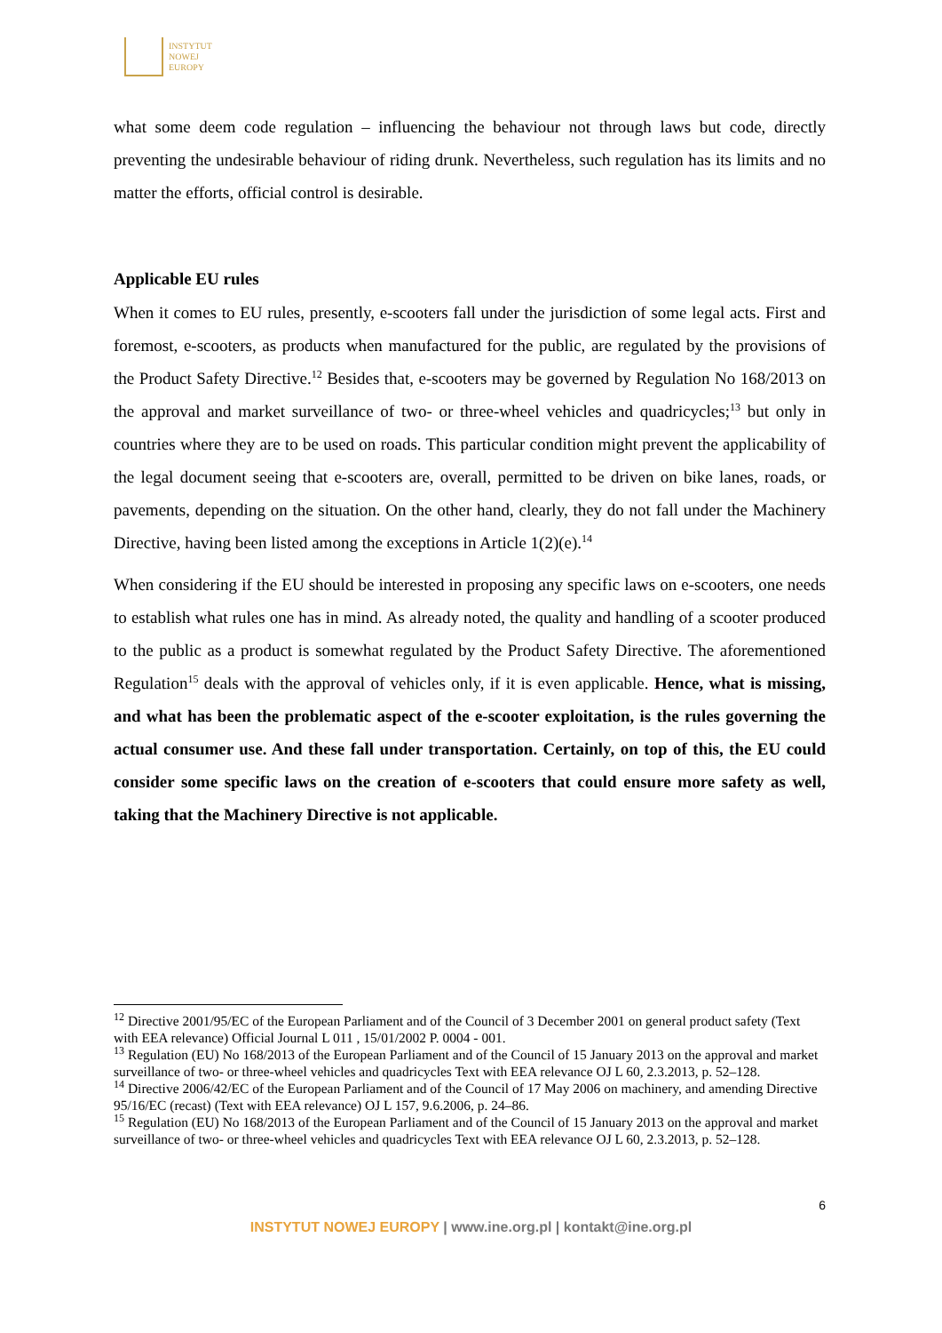INSTYTUT
NOWEJ
EUROPY
what some deem code regulation – influencing the behaviour not through laws but code, directly preventing the undesirable behaviour of riding drunk. Nevertheless, such regulation has its limits and no matter the efforts, official control is desirable.
Applicable EU rules
When it comes to EU rules, presently, e-scooters fall under the jurisdiction of some legal acts. First and foremost, e-scooters, as products when manufactured for the public, are regulated by the provisions of the Product Safety Directive.<sup>12</sup> Besides that, e-scooters may be governed by Regulation No 168/2013 on the approval and market surveillance of two- or three-wheel vehicles and quadricycles;<sup>13</sup> but only in countries where they are to be used on roads. This particular condition might prevent the applicability of the legal document seeing that e-scooters are, overall, permitted to be driven on bike lanes, roads, or pavements, depending on the situation. On the other hand, clearly, they do not fall under the Machinery Directive, having been listed among the exceptions in Article 1(2)(e).<sup>14</sup>
When considering if the EU should be interested in proposing any specific laws on e-scooters, one needs to establish what rules one has in mind. As already noted, the quality and handling of a scooter produced to the public as a product is somewhat regulated by the Product Safety Directive. The aforementioned Regulation<sup>15</sup> deals with the approval of vehicles only, if it is even applicable. Hence, what is missing, and what has been the problematic aspect of the e-scooter exploitation, is the rules governing the actual consumer use. And these fall under transportation. Certainly, on top of this, the EU could consider some specific laws on the creation of e-scooters that could ensure more safety as well, taking that the Machinery Directive is not applicable.
<sup>12</sup> Directive 2001/95/EC of the European Parliament and of the Council of 3 December 2001 on general product safety (Text with EEA relevance) Official Journal L 011 , 15/01/2002 P. 0004 - 001.
<sup>13</sup> Regulation (EU) No 168/2013 of the European Parliament and of the Council of 15 January 2013 on the approval and market surveillance of two- or three-wheel vehicles and quadricycles Text with EEA relevance OJ L 60, 2.3.2013, p. 52–128.
<sup>14</sup> Directive 2006/42/EC of the European Parliament and of the Council of 17 May 2006 on machinery, and amending Directive 95/16/EC (recast) (Text with EEA relevance) OJ L 157, 9.6.2006, p. 24–86.
<sup>15</sup> Regulation (EU) No 168/2013 of the European Parliament and of the Council of 15 January 2013 on the approval and market surveillance of two- or three-wheel vehicles and quadricycles Text with EEA relevance OJ L 60, 2.3.2013, p. 52–128.
6
INSTYTUT NOWEJ EUROPY | www.ine.org.pl | kontakt@ine.org.pl